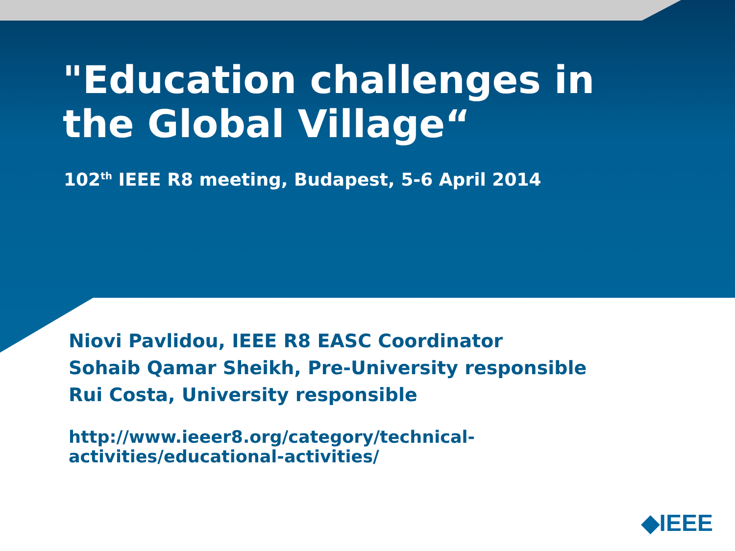"Education challenges in
the Global Village“
102<sup>th</sup> IEEE R8 meeting, Budapest, 5-6 April 2014
Niovi Pavlidou, IEEE R8 EASC Coordinator
Sohaib Qamar Sheikh, Pre-University responsible
Rui Costa, University responsible
http://www.ieeer8.org/category/technical-
activities/educational-activities/
◆IEEE